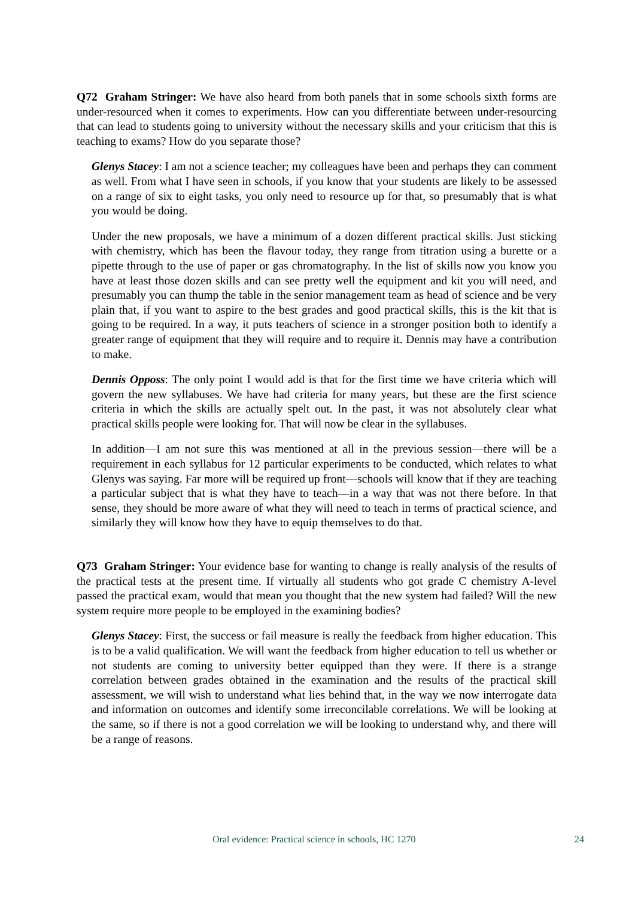Q72 Graham Stringer: We have also heard from both panels that in some schools sixth forms are under-resourced when it comes to experiments. How can you differentiate between under-resourcing that can lead to students going to university without the necessary skills and your criticism that this is teaching to exams? How do you separate those?
Glenys Stacey: I am not a science teacher; my colleagues have been and perhaps they can comment as well. From what I have seen in schools, if you know that your students are likely to be assessed on a range of six to eight tasks, you only need to resource up for that, so presumably that is what you would be doing.
Under the new proposals, we have a minimum of a dozen different practical skills. Just sticking with chemistry, which has been the flavour today, they range from titration using a burette or a pipette through to the use of paper or gas chromatography. In the list of skills now you know you have at least those dozen skills and can see pretty well the equipment and kit you will need, and presumably you can thump the table in the senior management team as head of science and be very plain that, if you want to aspire to the best grades and good practical skills, this is the kit that is going to be required. In a way, it puts teachers of science in a stronger position both to identify a greater range of equipment that they will require and to require it. Dennis may have a contribution to make.
Dennis Opposs: The only point I would add is that for the first time we have criteria which will govern the new syllabuses. We have had criteria for many years, but these are the first science criteria in which the skills are actually spelt out. In the past, it was not absolutely clear what practical skills people were looking for. That will now be clear in the syllabuses.
In addition—I am not sure this was mentioned at all in the previous session—there will be a requirement in each syllabus for 12 particular experiments to be conducted, which relates to what Glenys was saying. Far more will be required up front—schools will know that if they are teaching a particular subject that is what they have to teach—in a way that was not there before. In that sense, they should be more aware of what they will need to teach in terms of practical science, and similarly they will know how they have to equip themselves to do that.
Q73 Graham Stringer: Your evidence base for wanting to change is really analysis of the results of the practical tests at the present time. If virtually all students who got grade C chemistry A-level passed the practical exam, would that mean you thought that the new system had failed? Will the new system require more people to be employed in the examining bodies?
Glenys Stacey: First, the success or fail measure is really the feedback from higher education. This is to be a valid qualification. We will want the feedback from higher education to tell us whether or not students are coming to university better equipped than they were. If there is a strange correlation between grades obtained in the examination and the results of the practical skill assessment, we will wish to understand what lies behind that, in the way we now interrogate data and information on outcomes and identify some irreconcilable correlations. We will be looking at the same, so if there is not a good correlation we will be looking to understand why, and there will be a range of reasons.
Oral evidence: Practical science in schools, HC 1270 24